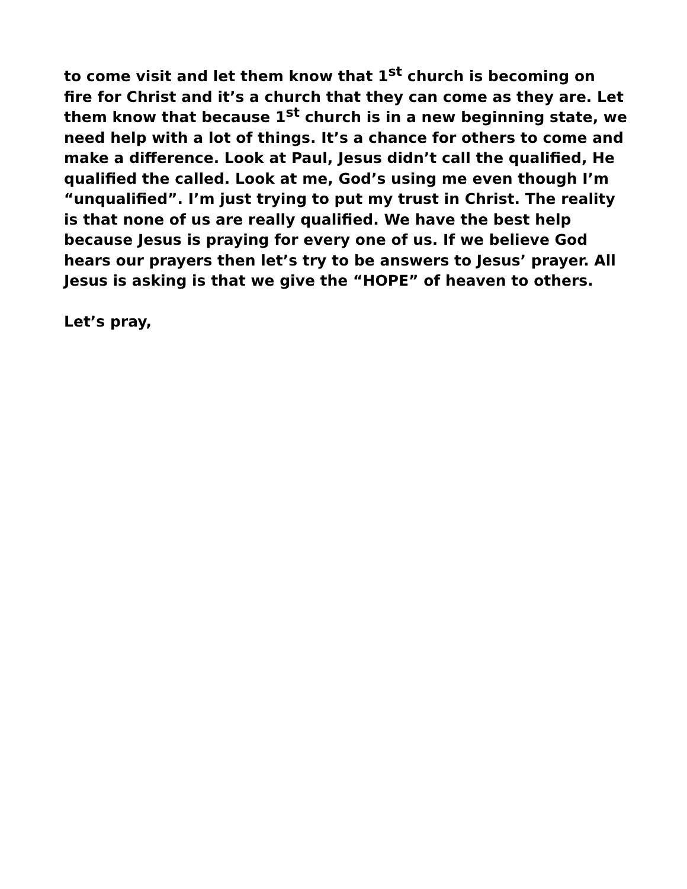to come visit and let them know that 1<sup>st</sup> church is becoming on fire for Christ and it’s a church that they can come as they are. Let them know that because 1<sup>st</sup> church is in a new beginning state, we need help with a lot of things. It’s a chance for others to come and make a difference. Look at Paul, Jesus didn’t call the qualified, He qualified the called. Look at me, God’s using me even though I’m “unqualified”. I’m just trying to put my trust in Christ. The reality is that none of us are really qualified. We have the best help because Jesus is praying for every one of us. If we believe God hears our prayers then let’s try to be answers to Jesus’ prayer. All Jesus is asking is that we give the “HOPE” of heaven to others.
Let’s pray,